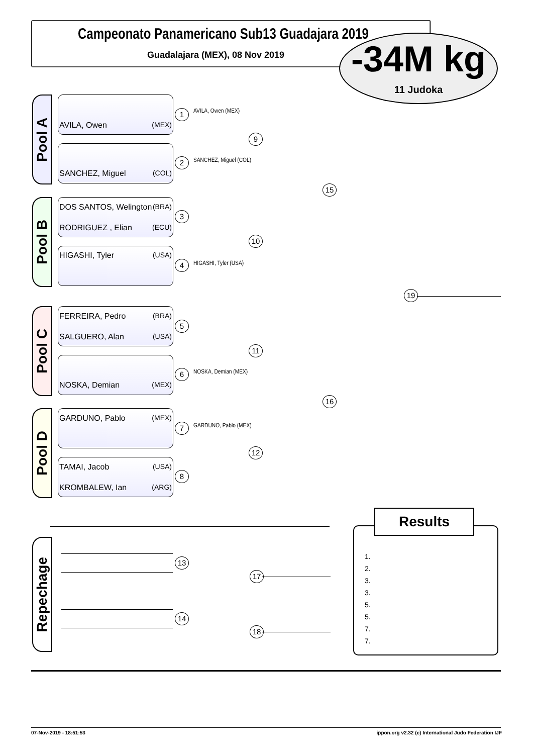Campeonato Panamericano Sub13 Guadajara 2019
Guadalajara (MEX), 08 Nov 2019
-34M kg
11 Judoka
Pool A
AVILA, Owen (MEX)
SANCHEZ, Miguel (COL)
1
2
AVILA, Owen (MEX)
SANCHEZ, Miguel (COL)
Pool B
DOS SANTOS, Welington (BRA)
RODRIGUEZ , Elian (ECU)
HIGASHI, Tyler (USA)
3
4 HIGASHI, Tyler (USA)
Pool C
FERREIRA, Pedro (BRA)
SALGUERO, Alan (USA)
NOSKA, Demian (MEX)
5
6 NOSKA, Demian (MEX)
Pool D
GARDUNO, Pablo (MEX)
TAMAI, Jacob (USA)
KROMBALEW, Ian (ARG)
7
8
GARDUNO, Pablo (MEX)
9
10
11
12
15
16
19
Repechage
13
14
17
18
Results
1.
2.
3.
3.
5.
5.
7.
7.
07-Nov-2019 - 18:51:53
ippon.org v2.32 (c) International Judo Federation IJF